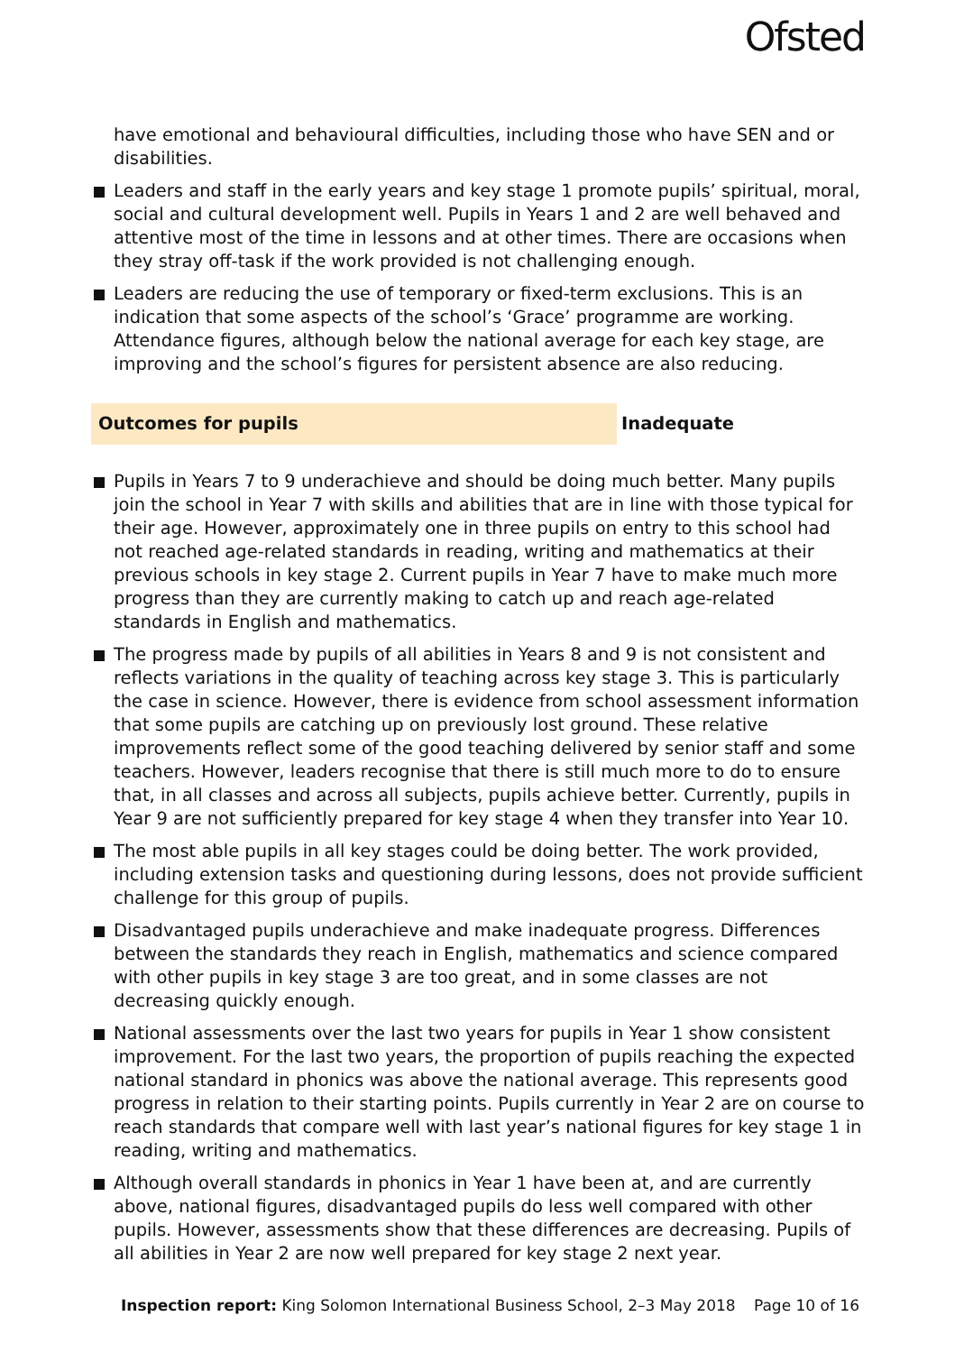Ofsted
have emotional and behavioural difficulties, including those who have SEN and or disabilities.
Leaders and staff in the early years and key stage 1 promote pupils’ spiritual, moral, social and cultural development well. Pupils in Years 1 and 2 are well behaved and attentive most of the time in lessons and at other times. There are occasions when they stray off-task if the work provided is not challenging enough.
Leaders are reducing the use of temporary or fixed-term exclusions. This is an indication that some aspects of the school’s ‘Grace’ programme are working. Attendance figures, although below the national average for each key stage, are improving and the school’s figures for persistent absence are also reducing.
Outcomes for pupils Inadequate
Pupils in Years 7 to 9 underachieve and should be doing much better. Many pupils join the school in Year 7 with skills and abilities that are in line with those typical for their age. However, approximately one in three pupils on entry to this school had not reached age-related standards in reading, writing and mathematics at their previous schools in key stage 2. Current pupils in Year 7 have to make much more progress than they are currently making to catch up and reach age-related standards in English and mathematics.
The progress made by pupils of all abilities in Years 8 and 9 is not consistent and reflects variations in the quality of teaching across key stage 3. This is particularly the case in science. However, there is evidence from school assessment information that some pupils are catching up on previously lost ground. These relative improvements reflect some of the good teaching delivered by senior staff and some teachers. However, leaders recognise that there is still much more to do to ensure that, in all classes and across all subjects, pupils achieve better. Currently, pupils in Year 9 are not sufficiently prepared for key stage 4 when they transfer into Year 10.
The most able pupils in all key stages could be doing better. The work provided, including extension tasks and questioning during lessons, does not provide sufficient challenge for this group of pupils.
Disadvantaged pupils underachieve and make inadequate progress. Differences between the standards they reach in English, mathematics and science compared with other pupils in key stage 3 are too great, and in some classes are not decreasing quickly enough.
National assessments over the last two years for pupils in Year 1 show consistent improvement. For the last two years, the proportion of pupils reaching the expected national standard in phonics was above the national average. This represents good progress in relation to their starting points. Pupils currently in Year 2 are on course to reach standards that compare well with last year’s national figures for key stage 1 in reading, writing and mathematics.
Although overall standards in phonics in Year 1 have been at, and are currently above, national figures, disadvantaged pupils do less well compared with other pupils. However, assessments show that these differences are decreasing. Pupils of all abilities in Year 2 are now well prepared for key stage 2 next year.
Inspection report: King Solomon International Business School, 2–3 May 2018 Page 10 of 16